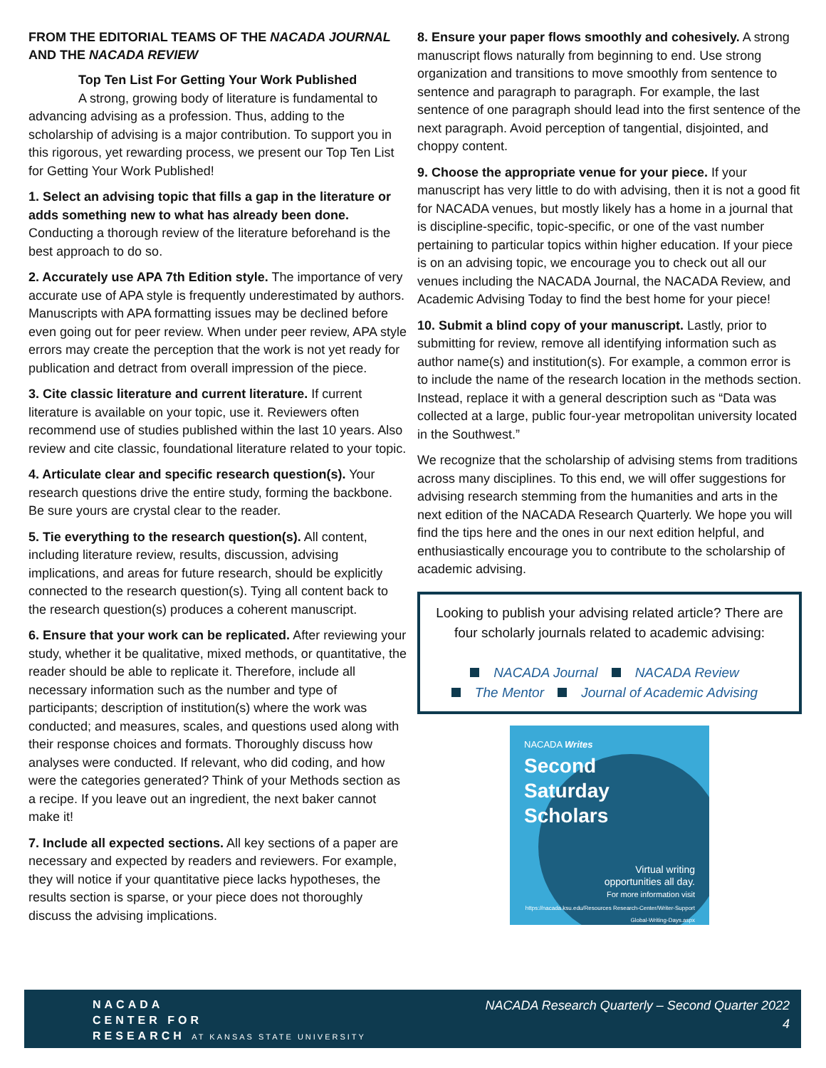FROM THE EDITORIAL TEAMS OF THE NACADA JOURNAL AND THE NACADA REVIEW
Top Ten List For Getting Your Work Published
A strong, growing body of literature is fundamental to advancing advising as a profession. Thus, adding to the scholarship of advising is a major contribution. To support you in this rigorous, yet rewarding process, we present our Top Ten List for Getting Your Work Published!
1. Select an advising topic that fills a gap in the literature or adds something new to what has already been done. Conducting a thorough review of the literature beforehand is the best approach to do so.
2. Accurately use APA 7th Edition style. The importance of very accurate use of APA style is frequently underestimated by authors. Manuscripts with APA formatting issues may be declined before even going out for peer review. When under peer review, APA style errors may create the perception that the work is not yet ready for publication and detract from overall impression of the piece.
3. Cite classic literature and current literature. If current literature is available on your topic, use it. Reviewers often recommend use of studies published within the last 10 years. Also review and cite classic, foundational literature related to your topic.
4. Articulate clear and specific research question(s). Your research questions drive the entire study, forming the backbone. Be sure yours are crystal clear to the reader.
5. Tie everything to the research question(s). All content, including literature review, results, discussion, advising implications, and areas for future research, should be explicitly connected to the research question(s). Tying all content back to the research question(s) produces a coherent manuscript.
6. Ensure that your work can be replicated. After reviewing your study, whether it be qualitative, mixed methods, or quantitative, the reader should be able to replicate it. Therefore, include all necessary information such as the number and type of participants; description of institution(s) where the work was conducted; and measures, scales, and questions used along with their response choices and formats. Thoroughly discuss how analyses were conducted. If relevant, who did coding, and how were the categories generated? Think of your Methods section as a recipe. If you leave out an ingredient, the next baker cannot make it!
7. Include all expected sections. All key sections of a paper are necessary and expected by readers and reviewers. For example, they will notice if your quantitative piece lacks hypotheses, the results section is sparse, or your piece does not thoroughly discuss the advising implications.
8. Ensure your paper flows smoothly and cohesively. A strong manuscript flows naturally from beginning to end. Use strong organization and transitions to move smoothly from sentence to sentence and paragraph to paragraph. For example, the last sentence of one paragraph should lead into the first sentence of the next paragraph. Avoid perception of tangential, disjointed, and choppy content.
9. Choose the appropriate venue for your piece. If your manuscript has very little to do with advising, then it is not a good fit for NACADA venues, but mostly likely has a home in a journal that is discipline-specific, topic-specific, or one of the vast number pertaining to particular topics within higher education. If your piece is on an advising topic, we encourage you to check out all our venues including the NACADA Journal, the NACADA Review, and Academic Advising Today to find the best home for your piece!
10. Submit a blind copy of your manuscript. Lastly, prior to submitting for review, remove all identifying information such as author name(s) and institution(s). For example, a common error is to include the name of the research location in the methods section. Instead, replace it with a general description such as “Data was collected at a large, public four-year metropolitan university located in the Southwest.”
We recognize that the scholarship of advising stems from traditions across many disciplines. To this end, we will offer suggestions for advising research stemming from the humanities and arts in the next edition of the NACADA Research Quarterly. We hope you will find the tips here and the ones in our next edition helpful, and enthusiastically encourage you to contribute to the scholarship of academic advising.
Looking to publish your advising related article? There are four scholarly journals related to academic advising:
NACADA Journal NACADA Review
The Mentor Journal of Academic Advising
NACADA Writes
Second
Saturday
Scholars
Virtual writing
opportunities all day.
For more information visit
https://nacada.ksu.edu/Resources Research-Center/Writer-Support Global-Writing-Days.aspx
NACADA
CENTER FOR
RESEARCH AT KANSAS STATE UNIVERSITY
NACADA Research Quarterly – Second Quarter 2022
4